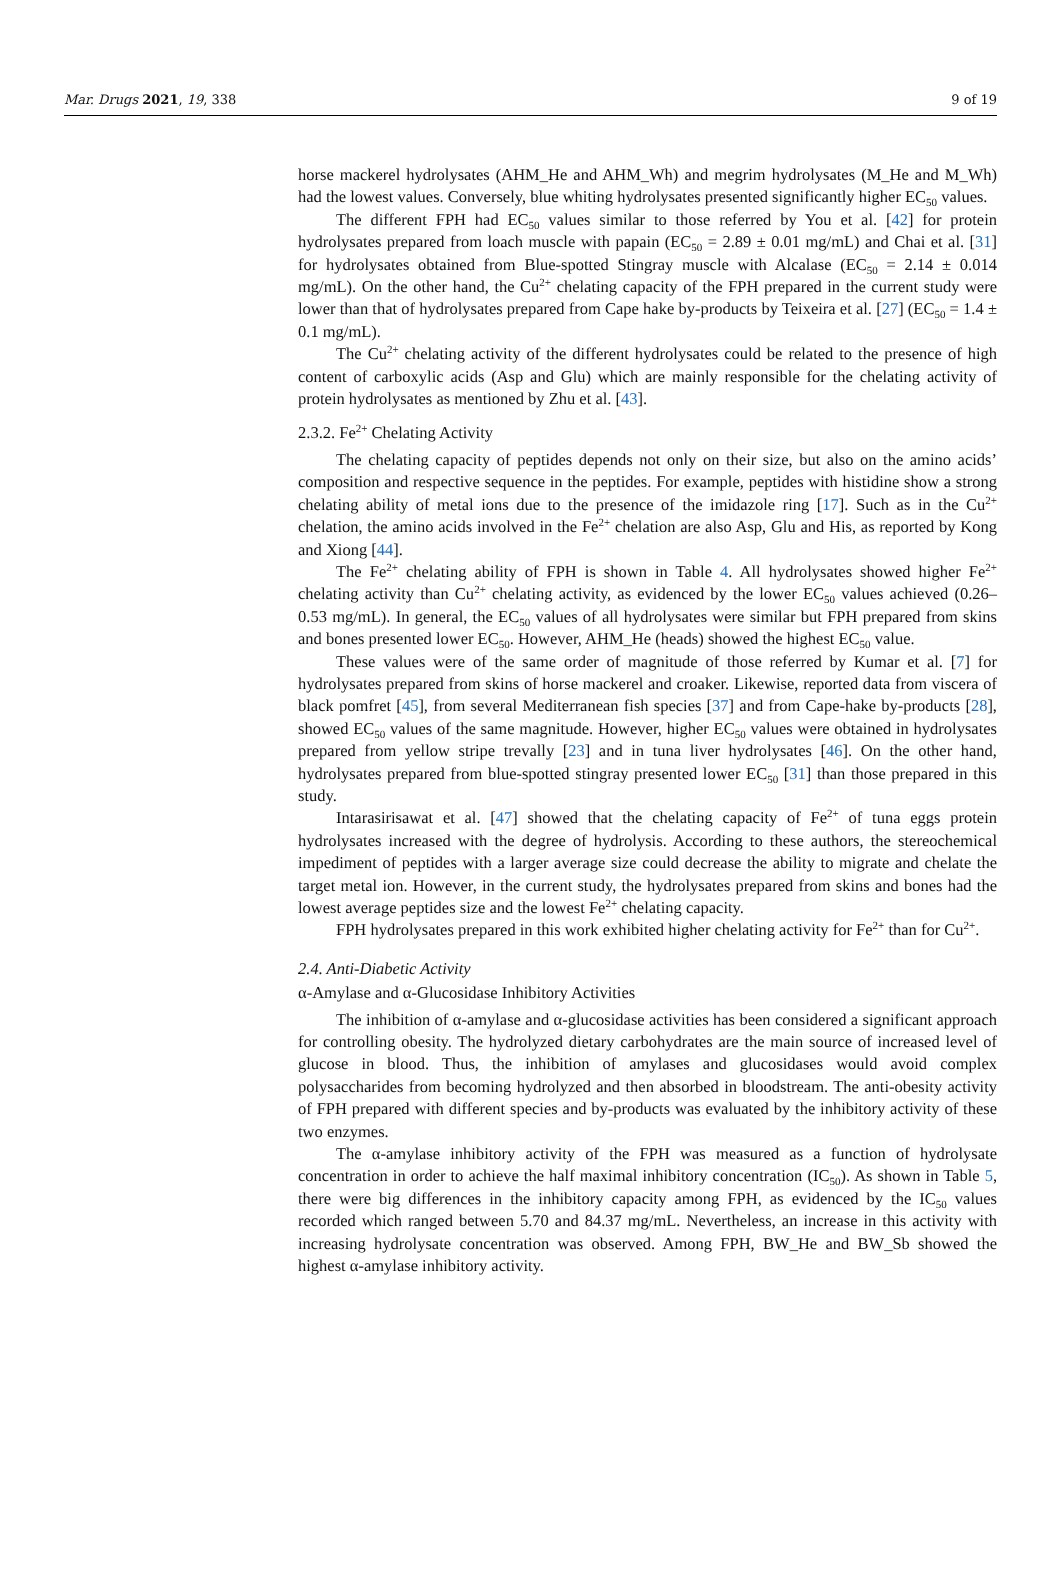Mar. Drugs 2021, 19, 338 9 of 19
horse mackerel hydrolysates (AHM_He and AHM_Wh) and megrim hydrolysates (M_He and M_Wh) had the lowest values. Conversely, blue whiting hydrolysates presented significantly higher EC<sub>50</sub> values.
The different FPH had EC<sub>50</sub> values similar to those referred by You et al. [42] for protein hydrolysates prepared from loach muscle with papain (EC<sub>50</sub> = 2.89 ± 0.01 mg/mL) and Chai et al. [31] for hydrolysates obtained from Blue-spotted Stingray muscle with Alcalase (EC<sub>50</sub> = 2.14 ± 0.014 mg/mL). On the other hand, the Cu<sup>2+</sup> chelating capacity of the FPH prepared in the current study were lower than that of hydrolysates prepared from Cape hake by-products by Teixeira et al. [27] (EC<sub>50</sub> = 1.4 ± 0.1 mg/mL).
The Cu<sup>2+</sup> chelating activity of the different hydrolysates could be related to the presence of high content of carboxylic acids (Asp and Glu) which are mainly responsible for the chelating activity of protein hydrolysates as mentioned by Zhu et al. [43].
2.3.2. Fe<sup>2+</sup> Chelating Activity
The chelating capacity of peptides depends not only on their size, but also on the amino acids’ composition and respective sequence in the peptides. For example, peptides with histidine show a strong chelating ability of metal ions due to the presence of the imidazole ring [17]. Such as in the Cu<sup>2+</sup> chelation, the amino acids involved in the Fe<sup>2+</sup> chelation are also Asp, Glu and His, as reported by Kong and Xiong [44].
The Fe<sup>2+</sup> chelating ability of FPH is shown in Table 4. All hydrolysates showed higher Fe<sup>2+</sup> chelating activity than Cu<sup>2+</sup> chelating activity, as evidenced by the lower EC<sub>50</sub> values achieved (0.26–0.53 mg/mL). In general, the EC<sub>50</sub> values of all hydrolysates were similar but FPH prepared from skins and bones presented lower EC<sub>50</sub>. However, AHM_He (heads) showed the highest EC<sub>50</sub> value.
These values were of the same order of magnitude of those referred by Kumar et al. [7] for hydrolysates prepared from skins of horse mackerel and croaker. Likewise, reported data from viscera of black pomfret [45], from several Mediterranean fish species [37] and from Cape-hake by-products [28], showed EC<sub>50</sub> values of the same magnitude. However, higher EC<sub>50</sub> values were obtained in hydrolysates prepared from yellow stripe trevally [23] and in tuna liver hydrolysates [46]. On the other hand, hydrolysates prepared from blue-spotted stingray presented lower EC<sub>50</sub> [31] than those prepared in this study.
Intarasirisawat et al. [47] showed that the chelating capacity of Fe<sup>2+</sup> of tuna eggs protein hydrolysates increased with the degree of hydrolysis. According to these authors, the stereochemical impediment of peptides with a larger average size could decrease the ability to migrate and chelate the target metal ion. However, in the current study, the hydrolysates prepared from skins and bones had the lowest average peptides size and the lowest Fe<sup>2+</sup> chelating capacity.
FPH hydrolysates prepared in this work exhibited higher chelating activity for Fe<sup>2+</sup> than for Cu<sup>2+</sup>.
2.4. Anti-Diabetic Activity
α-Amylase and α-Glucosidase Inhibitory Activities
The inhibition of α-amylase and α-glucosidase activities has been considered a significant approach for controlling obesity. The hydrolyzed dietary carbohydrates are the main source of increased level of glucose in blood. Thus, the inhibition of amylases and glucosidases would avoid complex polysaccharides from becoming hydrolyzed and then absorbed in bloodstream. The anti-obesity activity of FPH prepared with different species and by-products was evaluated by the inhibitory activity of these two enzymes.
The α-amylase inhibitory activity of the FPH was measured as a function of hydrolysate concentration in order to achieve the half maximal inhibitory concentration (IC<sub>50</sub>). As shown in Table 5, there were big differences in the inhibitory capacity among FPH, as evidenced by the IC<sub>50</sub> values recorded which ranged between 5.70 and 84.37 mg/mL. Nevertheless, an increase in this activity with increasing hydrolysate concentration was observed. Among FPH, BW_He and BW_Sb showed the highest α-amylase inhibitory activity.